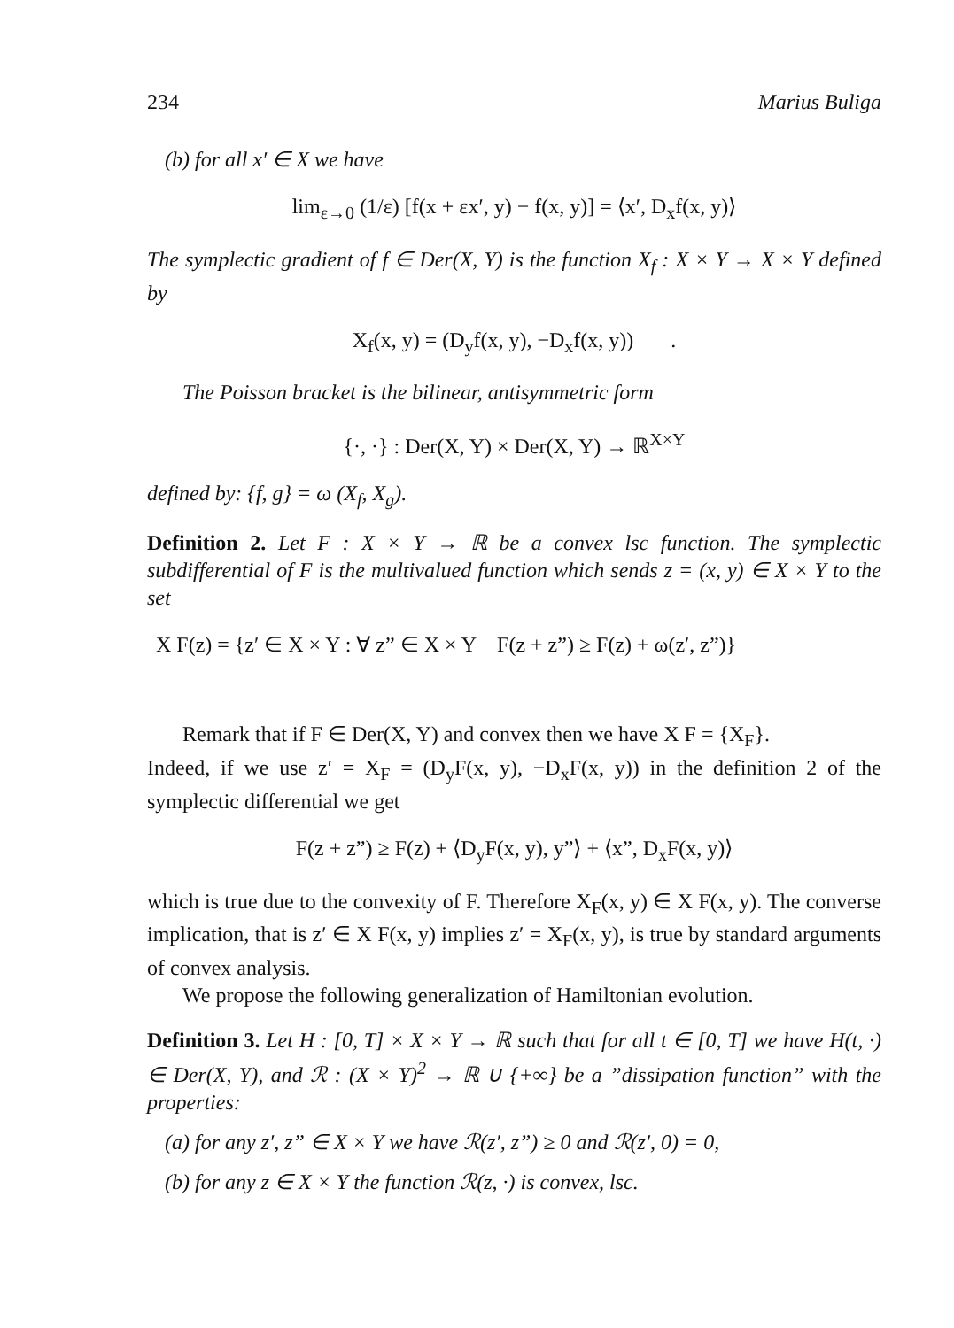234 Marius Buliga
(b) for all x′ ∈ X we have
lim<sub>ε→0</sub> (1/ε) [f(x + εx′, y) − f(x, y)] = ⟨x′, D<sub>x</sub>f(x, y)⟩
The symplectic gradient of f ∈ Der(X, Y) is the function X<sub>f</sub> : X × Y → X × Y defined by
X<sub>f</sub>(x, y) = (D<sub>y</sub>f(x, y), −D<sub>x</sub>f(x, y)) .
The Poisson bracket is the bilinear, antisymmetric form
{·, ·} : Der(X, Y) × Der(X, Y) → ℝ<sup>X×Y</sup>
defined by: {f, g} = ω (X<sub>f</sub>, X<sub>g</sub>).
Definition 2. Let F : X × Y → ℝ be a convex lsc function. The symplectic subdifferential of F is the multivalued function which sends z = (x, y) ∈ X × Y to the set
X F(z) = {z′ ∈ X × Y : ∀ z” ∈ X × Y F(z + z”) ≥ F(z) + ω(z′, z”)}
Remark that if F ∈ Der(X, Y) and convex then we have X F = {X<sub>F</sub>}.
Indeed, if we use z′ = X<sub>F</sub> = (D<sub>y</sub>F(x, y), −D<sub>x</sub>F(x, y)) in the definition 2 of the symplectic differential we get
F(z + z”) ≥ F(z) + ⟨D<sub>y</sub>F(x, y), y”⟩ + ⟨x”, D<sub>x</sub>F(x, y)⟩
which is true due to the convexity of F. Therefore X<sub>F</sub>(x, y) ∈ X F(x, y). The converse implication, that is z′ ∈ X F(x, y) implies z′ = X<sub>F</sub>(x, y), is true by standard arguments of convex analysis.
We propose the following generalization of Hamiltonian evolution.
Definition 3. Let H : [0, T] × X × Y → ℝ such that for all t ∈ [0, T] we have H(t, ·) ∈ Der(X, Y), and ℛ : (X × Y)<sup>2</sup> → ℝ ∪ {+∞} be a ”dissipation function” with the properties:
(a) for any z′, z” ∈ X × Y we have ℛ(z′, z”) ≥ 0 and ℛ(z′, 0) = 0,
(b) for any z ∈ X × Y the function ℛ(z, ·) is convex, lsc.